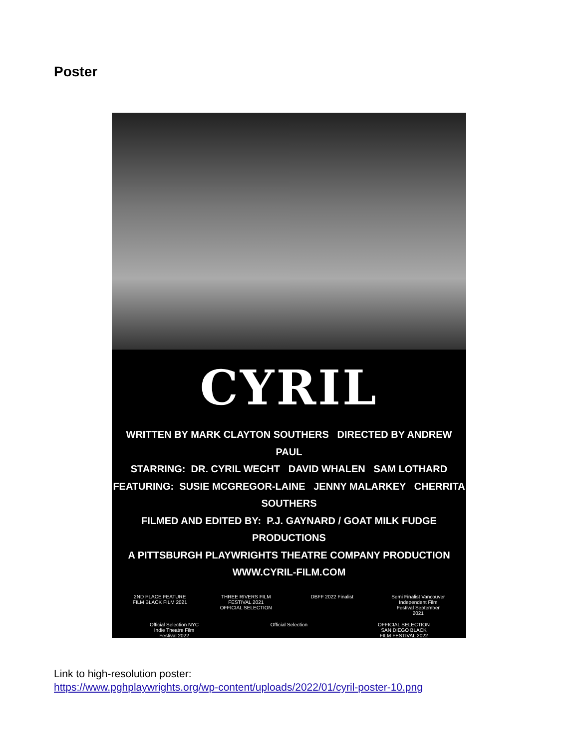Poster
CYRIL
WRITTEN BY MARK CLAYTON SOUTHERS DIRECTED BY ANDREW PAUL
STARRING: DR. CYRIL WECHT DAVID WHALEN SAM LOTHARD
FEATURING: SUSIE MCGREGOR-LAINE JENNY MALARKEY CHERRITA SOUTHERS
FILMED AND EDITED BY: P.J. GAYNARD / GOAT MILK FUDGE PRODUCTIONS
A PITTSBURGH PLAYWRIGHTS THEATRE COMPANY PRODUCTION
WWW.CYRIL-FILM.COM
2ND PLACE FEATURE FILM BLACK FILM 2021
THREE RIVERS FILM FESTIVAL 2021 OFFICIAL SELECTION
DBFF 2022 Finalist
Semi Finalist Vancouver Independent Film Festival September 2021
Official Selection NYC Indie Theatre Film Festival 2022
Official Selection
OFFICIAL SELECTION SAN DIEGO BLACK FILM FESTIVAL 2022
Link to high-resolution poster:
https://www.pghplaywrights.org/wp-content/uploads/2022/01/cyril-poster-10.png